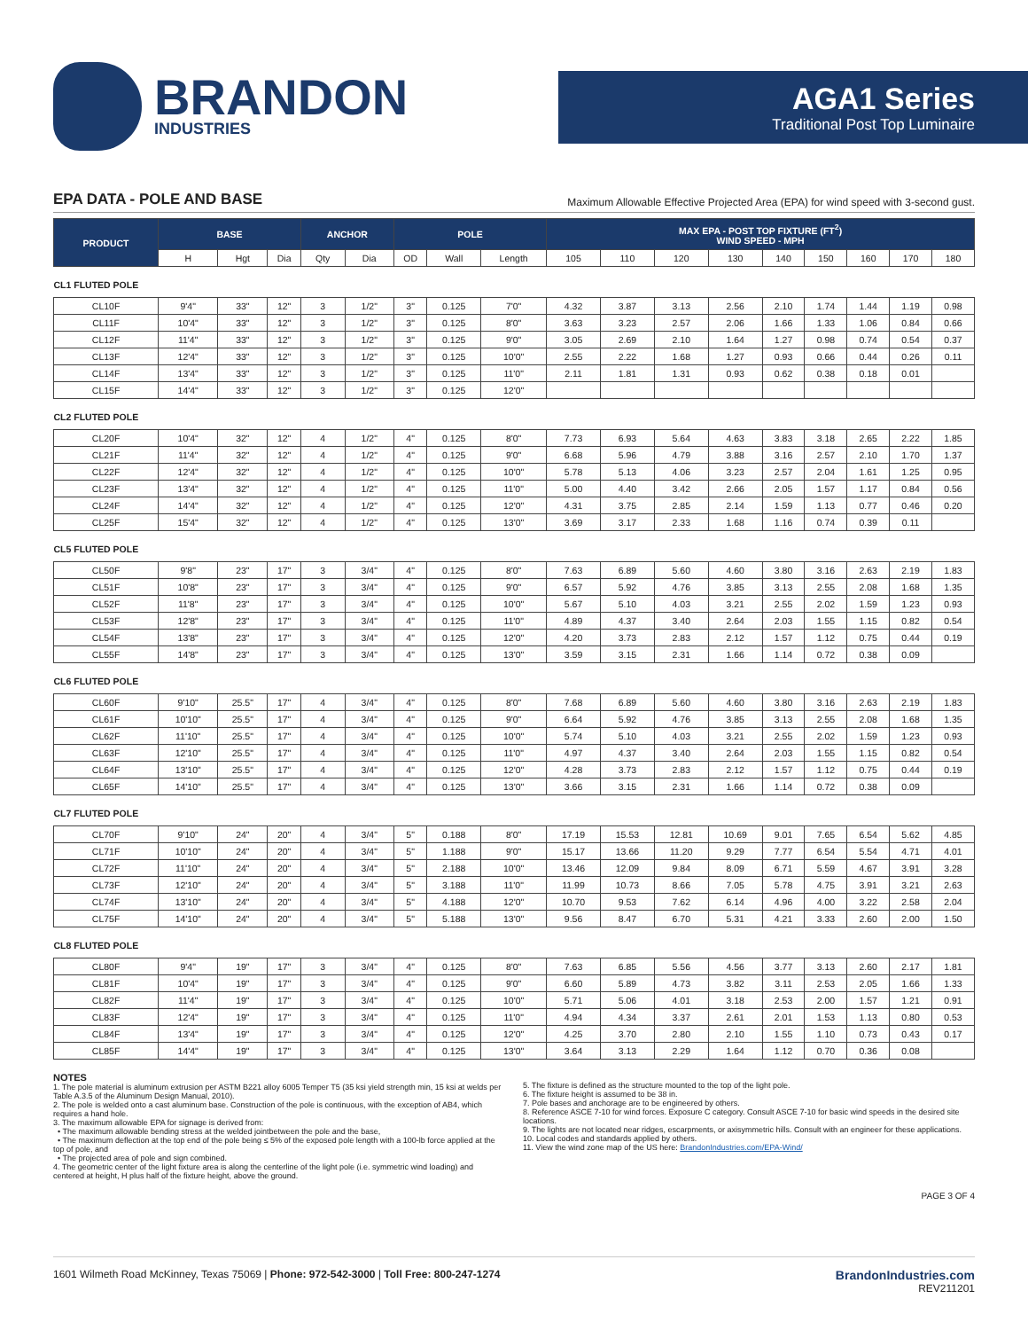BRANDON
INDUSTRIES
AGA1 Series
Traditional Post Top Luminaire
EPA DATA - POLE AND BASE Maximum Allowable Effective Projected Area (EPA) for wind speed with 3-second gust.
| PRODUCT | BASE | | | ANCHOR | | POLE | | | MAX EPA - POST TOP FIXTURE (FT<sup>2</sup>) WIND SPEED - MPH | | | | | | | | |
| --- | --- | --- | --- | --- | --- | --- | --- | --- | --- | --- | --- | --- | --- | --- | --- | --- | --- |
| | H | Hgt | Dia | Qty | Dia | OD | Wall | Length | 105 | 110 | 120 | 130 | 140 | 150 | 160 | 170 | 180 |
| CL1 FLUTED POLE | | | | | | | | | | | | | | | | | |
| CL10F | 9'4" | 33" | 12" | 3 | 1/2" | 3" | 0.125 | 7'0" | 4.32 | 3.87 | 3.13 | 2.56 | 2.10 | 1.74 | 1.44 | 1.19 | 0.98 |
| CL11F | 10'4" | 33" | 12" | 3 | 1/2" | 3" | 0.125 | 8'0" | 3.63 | 3.23 | 2.57 | 2.06 | 1.66 | 1.33 | 1.06 | 0.84 | 0.66 |
| CL12F | 11'4" | 33" | 12" | 3 | 1/2" | 3" | 0.125 | 9'0" | 3.05 | 2.69 | 2.10 | 1.64 | 1.27 | 0.98 | 0.74 | 0.54 | 0.37 |
| CL13F | 12'4" | 33" | 12" | 3 | 1/2" | 3" | 0.125 | 10'0" | 2.55 | 2.22 | 1.68 | 1.27 | 0.93 | 0.66 | 0.44 | 0.26 | 0.11 |
| CL14F | 13'4" | 33" | 12" | 3 | 1/2" | 3" | 0.125 | 11'0" | 2.11 | 1.81 | 1.31 | 0.93 | 0.62 | 0.38 | 0.18 | 0.01 | |
| CL15F | 14'4" | 33" | 12" | 3 | 1/2" | 3" | 0.125 | 12'0" | | | | | | | | | |
| CL2 FLUTED POLE | | | | | | | | | | | | | | | | | |
| CL20F | 10'4" | 32" | 12" | 4 | 1/2" | 4" | 0.125 | 8'0" | 7.73 | 6.93 | 5.64 | 4.63 | 3.83 | 3.18 | 2.65 | 2.22 | 1.85 |
| CL21F | 11'4" | 32" | 12" | 4 | 1/2" | 4" | 0.125 | 9'0" | 6.68 | 5.96 | 4.79 | 3.88 | 3.16 | 2.57 | 2.10 | 1.70 | 1.37 |
| CL22F | 12'4" | 32" | 12" | 4 | 1/2" | 4" | 0.125 | 10'0" | 5.78 | 5.13 | 4.06 | 3.23 | 2.57 | 2.04 | 1.61 | 1.25 | 0.95 |
| CL23F | 13'4" | 32" | 12" | 4 | 1/2" | 4" | 0.125 | 11'0" | 5.00 | 4.40 | 3.42 | 2.66 | 2.05 | 1.57 | 1.17 | 0.84 | 0.56 |
| CL24F | 14'4" | 32" | 12" | 4 | 1/2" | 4" | 0.125 | 12'0" | 4.31 | 3.75 | 2.85 | 2.14 | 1.59 | 1.13 | 0.77 | 0.46 | 0.20 |
| CL25F | 15'4" | 32" | 12" | 4 | 1/2" | 4" | 0.125 | 13'0" | 3.69 | 3.17 | 2.33 | 1.68 | 1.16 | 0.74 | 0.39 | 0.11 | |
| CL5 FLUTED POLE | | | | | | | | | | | | | | | | | |
| CL50F | 9'8" | 23" | 17" | 3 | 3/4" | 4" | 0.125 | 8'0" | 7.63 | 6.89 | 5.60 | 4.60 | 3.80 | 3.16 | 2.63 | 2.19 | 1.83 |
| CL51F | 10'8" | 23" | 17" | 3 | 3/4" | 4" | 0.125 | 9'0" | 6.57 | 5.92 | 4.76 | 3.85 | 3.13 | 2.55 | 2.08 | 1.68 | 1.35 |
| CL52F | 11'8" | 23" | 17" | 3 | 3/4" | 4" | 0.125 | 10'0" | 5.67 | 5.10 | 4.03 | 3.21 | 2.55 | 2.02 | 1.59 | 1.23 | 0.93 |
| CL53F | 12'8" | 23" | 17" | 3 | 3/4" | 4" | 0.125 | 11'0" | 4.89 | 4.37 | 3.40 | 2.64 | 2.03 | 1.55 | 1.15 | 0.82 | 0.54 |
| CL54F | 13'8" | 23" | 17" | 3 | 3/4" | 4" | 0.125 | 12'0" | 4.20 | 3.73 | 2.83 | 2.12 | 1.57 | 1.12 | 0.75 | 0.44 | 0.19 |
| CL55F | 14'8" | 23" | 17" | 3 | 3/4" | 4" | 0.125 | 13'0" | 3.59 | 3.15 | 2.31 | 1.66 | 1.14 | 0.72 | 0.38 | 0.09 | |
| CL6 FLUTED POLE | | | | | | | | | | | | | | | | | |
| CL60F | 9'10" | 25.5" | 17" | 4 | 3/4" | 4" | 0.125 | 8'0" | 7.68 | 6.89 | 5.60 | 4.60 | 3.80 | 3.16 | 2.63 | 2.19 | 1.83 |
| CL61F | 10'10" | 25.5" | 17" | 4 | 3/4" | 4" | 0.125 | 9'0" | 6.64 | 5.92 | 4.76 | 3.85 | 3.13 | 2.55 | 2.08 | 1.68 | 1.35 |
| CL62F | 11'10" | 25.5" | 17" | 4 | 3/4" | 4" | 0.125 | 10'0" | 5.74 | 5.10 | 4.03 | 3.21 | 2.55 | 2.02 | 1.59 | 1.23 | 0.93 |
| CL63F | 12'10" | 25.5" | 17" | 4 | 3/4" | 4" | 0.125 | 11'0" | 4.97 | 4.37 | 3.40 | 2.64 | 2.03 | 1.55 | 1.15 | 0.82 | 0.54 |
| CL64F | 13'10" | 25.5" | 17" | 4 | 3/4" | 4" | 0.125 | 12'0" | 4.28 | 3.73 | 2.83 | 2.12 | 1.57 | 1.12 | 0.75 | 0.44 | 0.19 |
| CL65F | 14'10" | 25.5" | 17" | 4 | 3/4" | 4" | 0.125 | 13'0" | 3.66 | 3.15 | 2.31 | 1.66 | 1.14 | 0.72 | 0.38 | 0.09 | |
| CL7 FLUTED POLE | | | | | | | | | | | | | | | | | |
| CL70F | 9'10" | 24" | 20" | 4 | 3/4" | 5" | 0.188 | 8'0" | 17.19 | 15.53 | 12.81 | 10.69 | 9.01 | 7.65 | 6.54 | 5.62 | 4.85 |
| CL71F | 10'10" | 24" | 20" | 4 | 3/4" | 5" | 1.188 | 9'0" | 15.17 | 13.66 | 11.20 | 9.29 | 7.77 | 6.54 | 5.54 | 4.71 | 4.01 |
| CL72F | 11'10" | 24" | 20" | 4 | 3/4" | 5" | 2.188 | 10'0" | 13.46 | 12.09 | 9.84 | 8.09 | 6.71 | 5.59 | 4.67 | 3.91 | 3.28 |
| CL73F | 12'10" | 24" | 20" | 4 | 3/4" | 5" | 3.188 | 11'0" | 11.99 | 10.73 | 8.66 | 7.05 | 5.78 | 4.75 | 3.91 | 3.21 | 2.63 |
| CL74F | 13'10" | 24" | 20" | 4 | 3/4" | 5" | 4.188 | 12'0" | 10.70 | 9.53 | 7.62 | 6.14 | 4.96 | 4.00 | 3.22 | 2.58 | 2.04 |
| CL75F | 14'10" | 24" | 20" | 4 | 3/4" | 5" | 5.188 | 13'0" | 9.56 | 8.47 | 6.70 | 5.31 | 4.21 | 3.33 | 2.60 | 2.00 | 1.50 |
| CL8 FLUTED POLE | | | | | | | | | | | | | | | | | |
| CL80F | 9'4" | 19" | 17" | 3 | 3/4" | 4" | 0.125 | 8'0" | 7.63 | 6.85 | 5.56 | 4.56 | 3.77 | 3.13 | 2.60 | 2.17 | 1.81 |
| CL81F | 10'4" | 19" | 17" | 3 | 3/4" | 4" | 0.125 | 9'0" | 6.60 | 5.89 | 4.73 | 3.82 | 3.11 | 2.53 | 2.05 | 1.66 | 1.33 |
| CL82F | 11'4" | 19" | 17" | 3 | 3/4" | 4" | 0.125 | 10'0" | 5.71 | 5.06 | 4.01 | 3.18 | 2.53 | 2.00 | 1.57 | 1.21 | 0.91 |
| CL83F | 12'4" | 19" | 17" | 3 | 3/4" | 4" | 0.125 | 11'0" | 4.94 | 4.34 | 3.37 | 2.61 | 2.01 | 1.53 | 1.13 | 0.80 | 0.53 |
| CL84F | 13'4" | 19" | 17" | 3 | 3/4" | 4" | 0.125 | 12'0" | 4.25 | 3.70 | 2.80 | 2.10 | 1.55 | 1.10 | 0.73 | 0.43 | 0.17 |
| CL85F | 14'4" | 19" | 17" | 3 | 3/4" | 4" | 0.125 | 13'0" | 3.64 | 3.13 | 2.29 | 1.64 | 1.12 | 0.70 | 0.36 | 0.08 | |
NOTES
1. The pole material is aluminum extrusion per ASTM B221 alloy 6005 Temper T5 (35 ksi yield strength min, 15 ksi at welds per Table A.3.5 of the Aluminum Design Manual, 2010).
2. The pole is welded onto a cast aluminum base. Construction of the pole is continuous, with the exception of AB4, which requires a hand hole.
3. The maximum allowable EPA for signage is derived from:
• The maximum allowable bending stress at the welded jointbetween the pole and the base,
• The maximum deflection at the top end of the pole being ≤ 5% of the exposed pole length with a 100-lb force applied at the top of pole, and
• The projected area of pole and sign combined.
4. The geometric center of the light fixture area is along the centerline of the light pole (i.e. symmetric wind loading) and centered at height, H plus half of the fixture height, above the ground.
5. The fixture is defined as the structure mounted to the top of the light pole.
6. The fixture height is assumed to be 38 in.
7. Pole bases and anchorage are to be engineered by others.
8. Reference ASCE 7-10 for wind forces. Exposure C category. Consult ASCE 7-10 for basic wind speeds in the desired site locations.
9. The lights are not located near ridges, escarpments, or axisymmetric hills. Consult with an engineer for these applications.
10. Local codes and standards applied by others.
11. View the wind zone map of the US here: BrandonIndustries.com/EPA-Wind/
PAGE 3 OF 4
1601 Wilmeth Road McKinney, Texas 75069 | Phone: 972-542-3000 | Toll Free: 800-247-1274 BrandonIndustries.com
REV211201